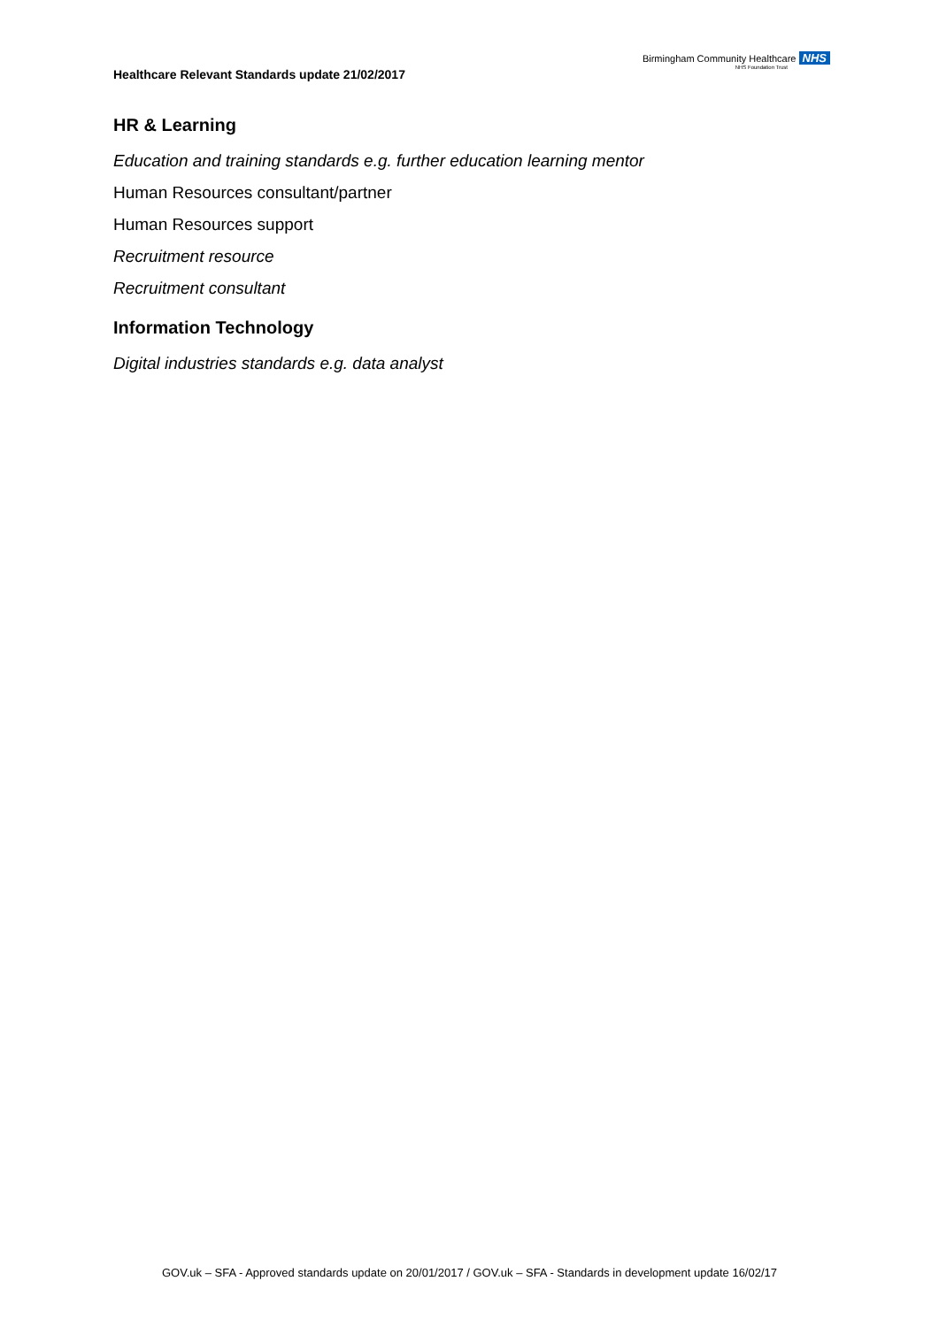Healthcare Relevant Standards update 21/02/2017
Birmingham Community Healthcare NHS
NHS Foundation Trust
HR & Learning
Education and training standards e.g. further education learning mentor
Human Resources consultant/partner
Human Resources support
Recruitment resource
Recruitment consultant
Information Technology
Digital industries standards e.g. data analyst
GOV.uk – SFA - Approved standards update on 20/01/2017 / GOV.uk – SFA - Standards in development update 16/02/17